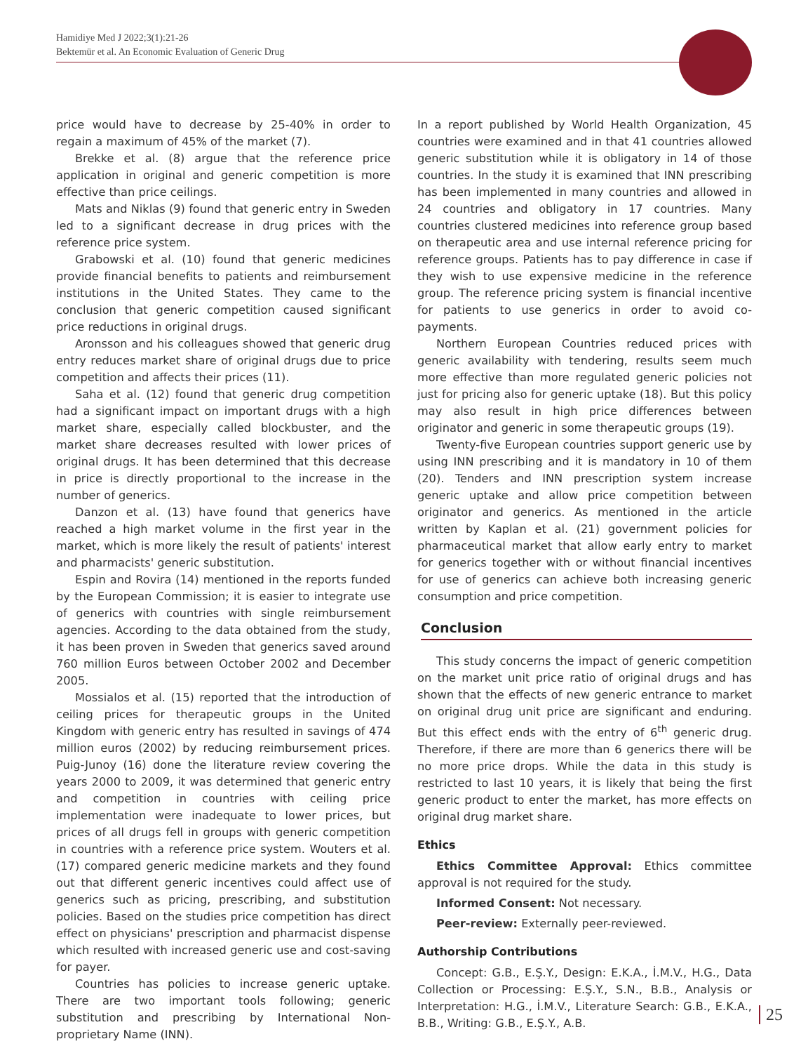Hamidiye Med J 2022;3(1):21-26
Bektemür et al. An Economic Evaluation of Generic Drug
price would have to decrease by 25-40% in order to regain a maximum of 45% of the market (7).
Brekke et al. (8) argue that the reference price application in original and generic competition is more effective than price ceilings.
Mats and Niklas (9) found that generic entry in Sweden led to a significant decrease in drug prices with the reference price system.
Grabowski et al. (10) found that generic medicines provide financial benefits to patients and reimbursement institutions in the United States. They came to the conclusion that generic competition caused significant price reductions in original drugs.
Aronsson and his colleagues showed that generic drug entry reduces market share of original drugs due to price competition and affects their prices (11).
Saha et al. (12) found that generic drug competition had a significant impact on important drugs with a high market share, especially called blockbuster, and the market share decreases resulted with lower prices of original drugs. It has been determined that this decrease in price is directly proportional to the increase in the number of generics.
Danzon et al. (13) have found that generics have reached a high market volume in the first year in the market, which is more likely the result of patients' interest and pharmacists' generic substitution.
Espin and Rovira (14) mentioned in the reports funded by the European Commission; it is easier to integrate use of generics with countries with single reimbursement agencies. According to the data obtained from the study, it has been proven in Sweden that generics saved around 760 million Euros between October 2002 and December 2005.
Mossialos et al. (15) reported that the introduction of ceiling prices for therapeutic groups in the United Kingdom with generic entry has resulted in savings of 474 million euros (2002) by reducing reimbursement prices. Puig-Junoy (16) done the literature review covering the years 2000 to 2009, it was determined that generic entry and competition in countries with ceiling price implementation were inadequate to lower prices, but prices of all drugs fell in groups with generic competition in countries with a reference price system. Wouters et al. (17) compared generic medicine markets and they found out that different generic incentives could affect use of generics such as pricing, prescribing, and substitution policies. Based on the studies price competition has direct effect on physicians' prescription and pharmacist dispense which resulted with increased generic use and cost-saving for payer.
Countries has policies to increase generic uptake. There are two important tools following; generic substitution and prescribing by International Non-proprietary Name (INN).
In a report published by World Health Organization, 45 countries were examined and in that 41 countries allowed generic substitution while it is obligatory in 14 of those countries. In the study it is examined that INN prescribing has been implemented in many countries and allowed in 24 countries and obligatory in 17 countries. Many countries clustered medicines into reference group based on therapeutic area and use internal reference pricing for reference groups. Patients has to pay difference in case if they wish to use expensive medicine in the reference group. The reference pricing system is financial incentive for patients to use generics in order to avoid co-payments.
Northern European Countries reduced prices with generic availability with tendering, results seem much more effective than more regulated generic policies not just for pricing also for generic uptake (18). But this policy may also result in high price differences between originator and generic in some therapeutic groups (19).
Twenty-five European countries support generic use by using INN prescribing and it is mandatory in 10 of them (20). Tenders and INN prescription system increase generic uptake and allow price competition between originator and generics. As mentioned in the article written by Kaplan et al. (21) government policies for pharmaceutical market that allow early entry to market for generics together with or without financial incentives for use of generics can achieve both increasing generic consumption and price competition.
Conclusion
This study concerns the impact of generic competition on the market unit price ratio of original drugs and has shown that the effects of new generic entrance to market on original drug unit price are significant and enduring. But this effect ends with the entry of 6<sup>th</sup> generic drug. Therefore, if there are more than 6 generics there will be no more price drops. While the data in this study is restricted to last 10 years, it is likely that being the first generic product to enter the market, has more effects on original drug market share.
Ethics
Ethics Committee Approval: Ethics committee approval is not required for the study.
Informed Consent: Not necessary.
Peer-review: Externally peer-reviewed.
Authorship Contributions
Concept: G.B., E.Ş.Y., Design: E.K.A., İ.M.V., H.G., Data Collection or Processing: E.Ş.Y., S.N., B.B., Analysis or Interpretation: H.G., İ.M.V., Literature Search: G.B., E.K.A., B.B., Writing: G.B., E.Ş.Y., A.B.
25